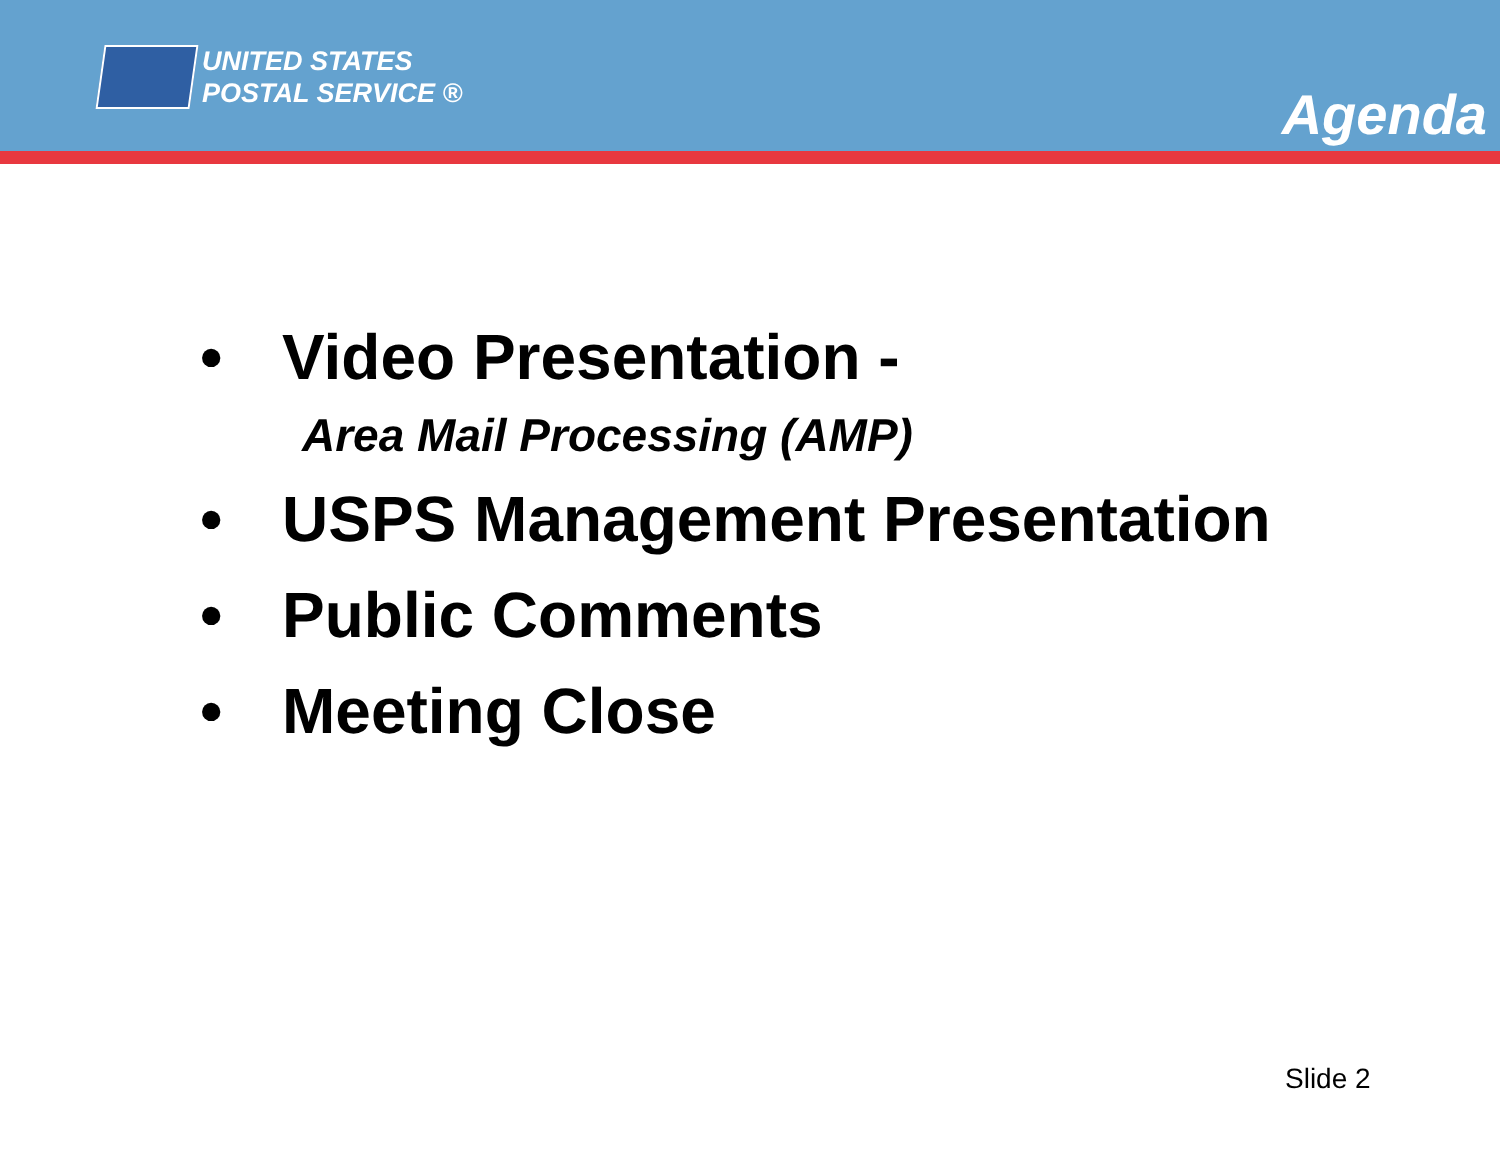UNITED STATES
POSTAL SERVICE ®
Agenda
• Video Presentation -
Area Mail Processing (AMP)
• USPS Management Presentation
• Public Comments
• Meeting Close
Slide 2